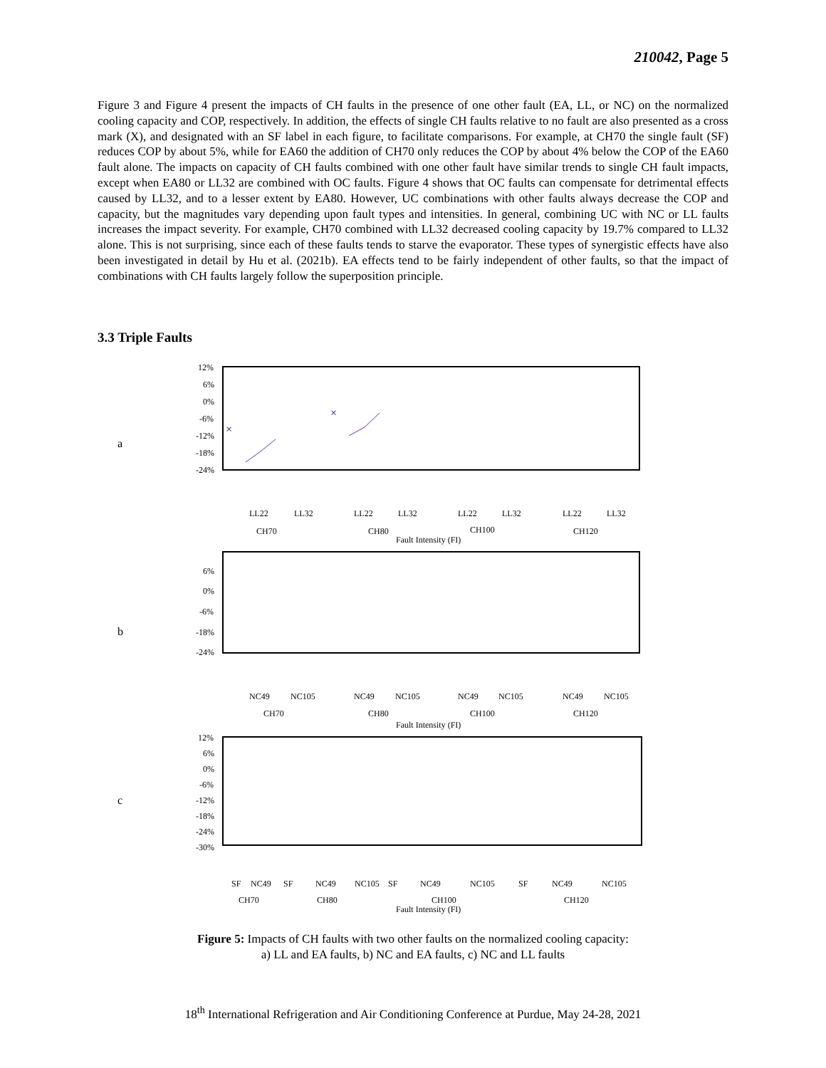210042, Page 5
Figure 3 and Figure 4 present the impacts of CH faults in the presence of one other fault (EA, LL, or NC) on the normalized cooling capacity and COP, respectively. In addition, the effects of single CH faults relative to no fault are also presented as a cross mark (X), and designated with an SF label in each figure, to facilitate comparisons. For example, at CH70 the single fault (SF) reduces COP by about 5%, while for EA60 the addition of CH70 only reduces the COP by about 4% below the COP of the EA60 fault alone. The impacts on capacity of CH faults combined with one other fault have similar trends to single CH fault impacts, except when EA80 or LL32 are combined with OC faults. Figure 4 shows that OC faults can compensate for detrimental effects caused by LL32, and to a lesser extent by EA80. However, UC combinations with other faults always decrease the COP and capacity, but the magnitudes vary depending upon fault types and intensities. In general, combining UC with NC or LL faults increases the impact severity. For example, CH70 combined with LL32 decreased cooling capacity by 19.7% compared to LL32 alone. This is not surprising, since each of these faults tends to starve the evaporator. These types of synergistic effects have also been investigated in detail by Hu et al. (2021b). EA effects tend to be fairly independent of other faults, so that the impact of combinations with CH faults largely follow the superposition principle.
3.3 Triple Faults
a
12%
6%
0%
-6%
-12%
-18%
-24%
×
×
CH70
CH80
CH100
CH120
Fault Intensity (FI)
LL22
LL32
LL22
LL32
LL22
LL32
LL22
LL32
b
6%
0%
-6%
-18%
-24%
NC49
NC105
NC49
NC105
NC49
NC105
NC49
NC105
CH70
CH80
CH100
CH120
Fault Intensity (FI)
c
12%
6%
0%
-6%
-12%
-18%
-24%
-30%
SF
NC49
SF
NC49
NC105
SF
NC49
NC105
SF
NC49
NC105
CH70
CH80
CH100
CH120
Fault Intensity (FI)
Figure 5: Impacts of CH faults with two other faults on the normalized cooling capacity:
a) LL and EA faults, b) NC and EA faults, c) NC and LL faults
18<sup>th</sup> International Refrigeration and Air Conditioning Conference at Purdue, May 24-28, 2021